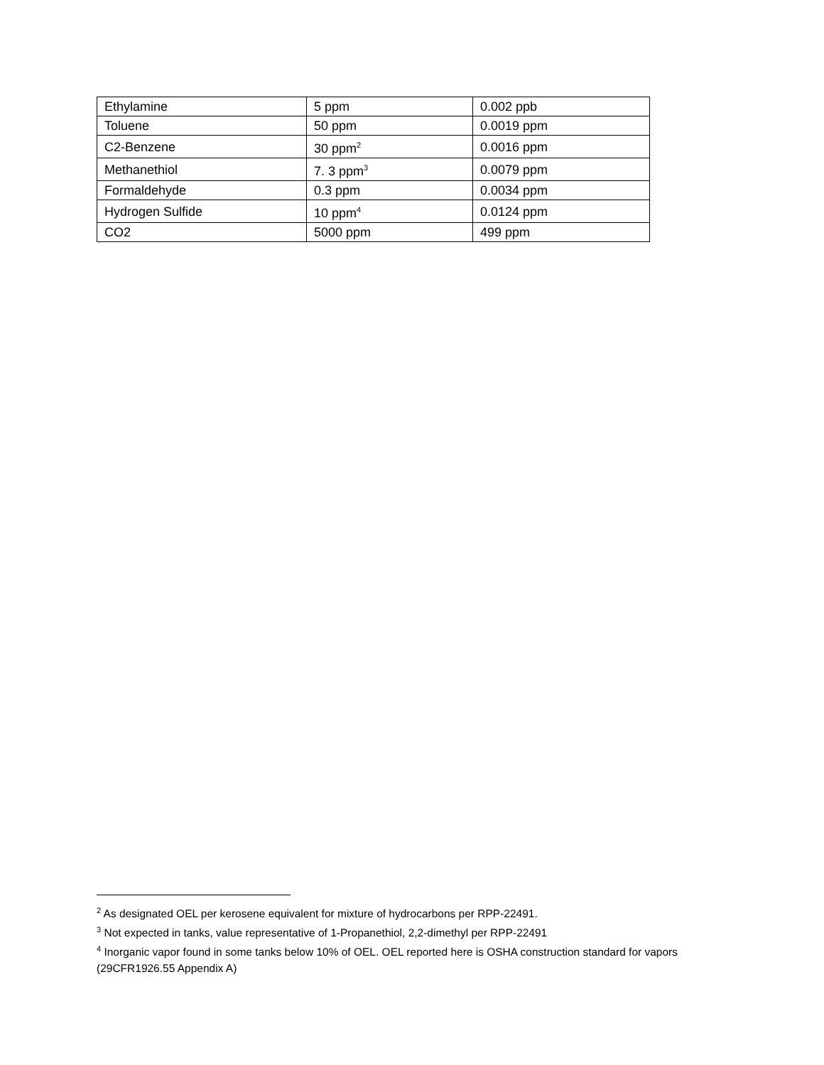| Ethylamine | 5 ppm | 0.002 ppb |
| Toluene | 50 ppm | 0.0019 ppm |
| C2-Benzene | 30 ppm<sup>2</sup> | 0.0016 ppm |
| Methanethiol | 7. 3 ppm<sup>3</sup> | 0.0079 ppm |
| Formaldehyde | 0.3 ppm | 0.0034 ppm |
| Hydrogen Sulfide | 10 ppm<sup>4</sup> | 0.0124 ppm |
| CO2 | 5000 ppm | 499 ppm |
<sup>2</sup> As designated OEL per kerosene equivalent for mixture of hydrocarbons per RPP-22491.
<sup>3</sup> Not expected in tanks, value representative of 1-Propanethiol, 2,2-dimethyl per RPP-22491
<sup>4</sup> Inorganic vapor found in some tanks below 10% of OEL. OEL reported here is OSHA construction standard for vapors (29CFR1926.55 Appendix A)